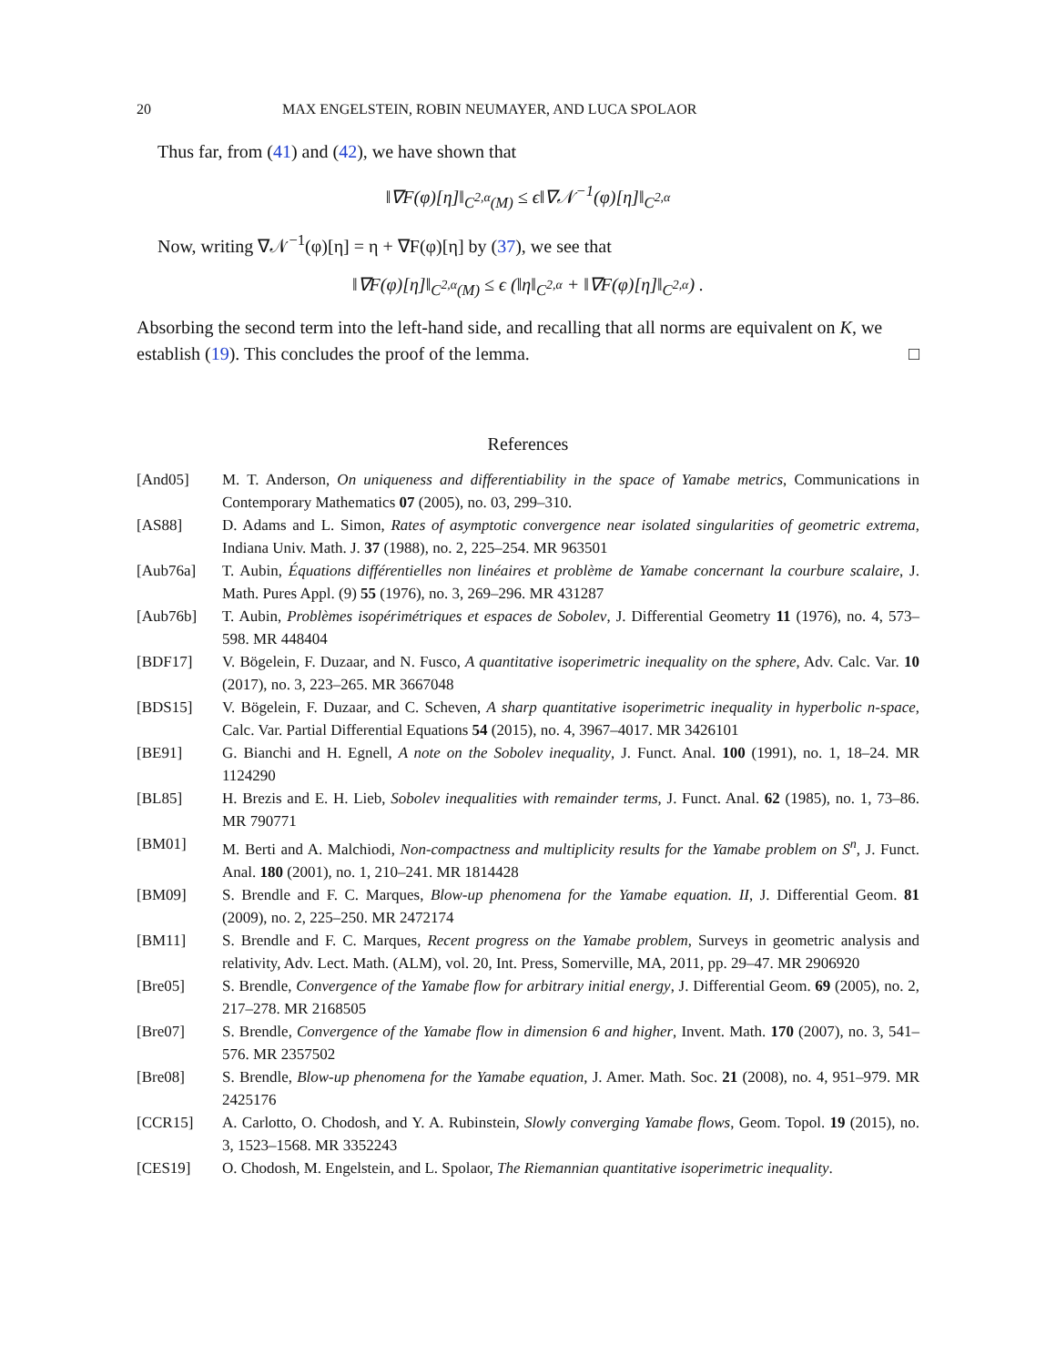20 MAX ENGELSTEIN, ROBIN NEUMAYER, AND LUCA SPOLAOR
Thus far, from (41) and (42), we have shown that
‖∇F(φ)[η]‖<sub>C<sup>2,α</sup>(M)</sub> ≤ ϵ‖∇𝒩<sup>−1</sup>(φ)[η]‖<sub>C<sup>2,α</sup></sub>
Now, writing ∇𝒩<sup>−1</sup>(φ)[η] = η + ∇F(φ)[η] by (37), we see that
‖∇F(φ)[η]‖<sub>C<sup>2,α</sup>(M)</sub> ≤ ϵ (‖η‖<sub>C<sup>2,α</sup></sub> + ‖∇F(φ)[η]‖<sub>C<sup>2,α</sup></sub>) .
Absorbing the second term into the left-hand side, and recalling that all norms are equivalent on K, we establish (19). This concludes the proof of the lemma. □
References
[And05] M. T. Anderson, On uniqueness and differentiability in the space of Yamabe metrics, Communications in Contemporary Mathematics 07 (2005), no. 03, 299–310.
[AS88] D. Adams and L. Simon, Rates of asymptotic convergence near isolated singularities of geometric extrema, Indiana Univ. Math. J. 37 (1988), no. 2, 225–254. MR 963501
[Aub76a] T. Aubin, Équations différentielles non linéaires et problème de Yamabe concernant la courbure scalaire, J. Math. Pures Appl. (9) 55 (1976), no. 3, 269–296. MR 431287
[Aub76b] T. Aubin, Problèmes isopérimétriques et espaces de Sobolev, J. Differential Geometry 11 (1976), no. 4, 573–598. MR 448404
[BDF17] V. Bögelein, F. Duzaar, and N. Fusco, A quantitative isoperimetric inequality on the sphere, Adv. Calc. Var. 10 (2017), no. 3, 223–265. MR 3667048
[BDS15] V. Bögelein, F. Duzaar, and C. Scheven, A sharp quantitative isoperimetric inequality in hyperbolic n-space, Calc. Var. Partial Differential Equations 54 (2015), no. 4, 3967–4017. MR 3426101
[BE91] G. Bianchi and H. Egnell, A note on the Sobolev inequality, J. Funct. Anal. 100 (1991), no. 1, 18–24. MR 1124290
[BL85] H. Brezis and E. H. Lieb, Sobolev inequalities with remainder terms, J. Funct. Anal. 62 (1985), no. 1, 73–86. MR 790771
[BM01] M. Berti and A. Malchiodi, Non-compactness and multiplicity results for the Yamabe problem on S<sup>n</sup>, J. Funct. Anal. 180 (2001), no. 1, 210–241. MR 1814428
[BM09] S. Brendle and F. C. Marques, Blow-up phenomena for the Yamabe equation. II, J. Differential Geom. 81 (2009), no. 2, 225–250. MR 2472174
[BM11] S. Brendle and F. C. Marques, Recent progress on the Yamabe problem, Surveys in geometric analysis and relativity, Adv. Lect. Math. (ALM), vol. 20, Int. Press, Somerville, MA, 2011, pp. 29–47. MR 2906920
[Bre05] S. Brendle, Convergence of the Yamabe flow for arbitrary initial energy, J. Differential Geom. 69 (2005), no. 2, 217–278. MR 2168505
[Bre07] S. Brendle, Convergence of the Yamabe flow in dimension 6 and higher, Invent. Math. 170 (2007), no. 3, 541–576. MR 2357502
[Bre08] S. Brendle, Blow-up phenomena for the Yamabe equation, J. Amer. Math. Soc. 21 (2008), no. 4, 951–979. MR 2425176
[CCR15] A. Carlotto, O. Chodosh, and Y. A. Rubinstein, Slowly converging Yamabe flows, Geom. Topol. 19 (2015), no. 3, 1523–1568. MR 3352243
[CES19] O. Chodosh, M. Engelstein, and L. Spolaor, The Riemannian quantitative isoperimetric inequality.